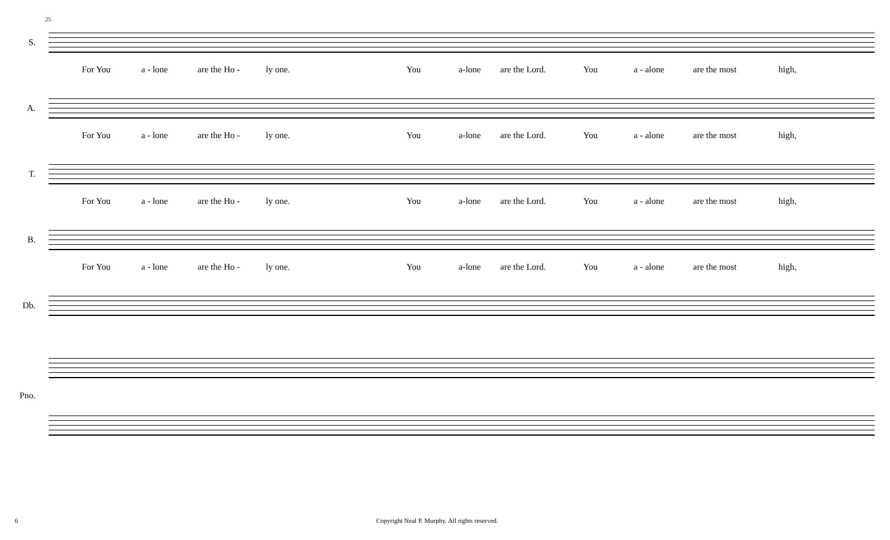25
S.
For You a - lone are the Ho - ly one. You a-lone are the Lord. You a - alone are the most high,
A.
For You a - lone are the Ho - ly one. You a-lone are the Lord. You a - alone are the most high,
T.
For You a - lone are the Ho - ly one. You a-lone are the Lord. You a - alone are the most high,
B.
For You a - lone are the Ho - ly one. You a-lone are the Lord. You a - alone are the most high,
Db.
Pno.
6
Copyright Neal P. Murphy. All rights reserved.